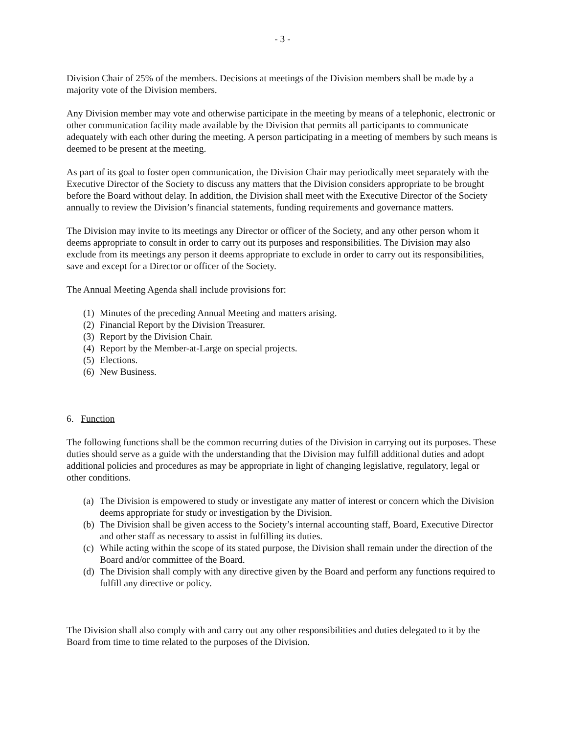- 3 -
Division Chair of 25% of the members. Decisions at meetings of the Division members shall be made by a majority vote of the Division members.
Any Division member may vote and otherwise participate in the meeting by means of a telephonic, electronic or other communication facility made available by the Division that permits all participants to communicate adequately with each other during the meeting. A person participating in a meeting of members by such means is deemed to be present at the meeting.
As part of its goal to foster open communication, the Division Chair may periodically meet separately with the Executive Director of the Society to discuss any matters that the Division considers appropriate to be brought before the Board without delay. In addition, the Division shall meet with the Executive Director of the Society annually to review the Division’s financial statements, funding requirements and governance matters.
The Division may invite to its meetings any Director or officer of the Society, and any other person whom it deems appropriate to consult in order to carry out its purposes and responsibilities. The Division may also exclude from its meetings any person it deems appropriate to exclude in order to carry out its responsibilities, save and except for a Director or officer of the Society.
The Annual Meeting Agenda shall include provisions for:
(1) Minutes of the preceding Annual Meeting and matters arising.
(2) Financial Report by the Division Treasurer.
(3) Report by the Division Chair.
(4) Report by the Member-at-Large on special projects.
(5) Elections.
(6) New Business.
6. Function
The following functions shall be the common recurring duties of the Division in carrying out its purposes. These duties should serve as a guide with the understanding that the Division may fulfill additional duties and adopt additional policies and procedures as may be appropriate in light of changing legislative, regulatory, legal or other conditions.
(a) The Division is empowered to study or investigate any matter of interest or concern which the Division deems appropriate for study or investigation by the Division.
(b) The Division shall be given access to the Society’s internal accounting staff, Board, Executive Director and other staff as necessary to assist in fulfilling its duties.
(c) While acting within the scope of its stated purpose, the Division shall remain under the direction of the Board and/or committee of the Board.
(d) The Division shall comply with any directive given by the Board and perform any functions required to fulfill any directive or policy.
The Division shall also comply with and carry out any other responsibilities and duties delegated to it by the Board from time to time related to the purposes of the Division.